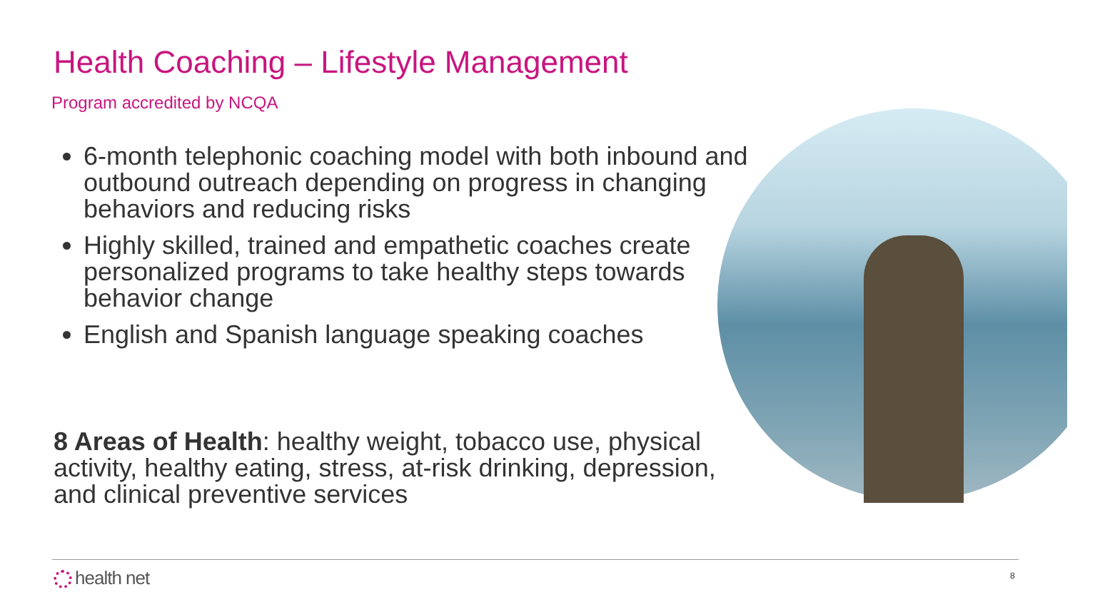Health Coaching – Lifestyle Management
Program accredited by NCQA
6-month telephonic coaching model with both inbound and outbound outreach depending on progress in changing behaviors and reducing risks
Highly skilled, trained and empathetic coaches create personalized programs to take healthy steps towards behavior change
English and Spanish language speaking coaches
8 Areas of Health: healthy weight, tobacco use, physical activity, healthy eating, stress, at-risk drinking, depression, and clinical preventive services
health net 8